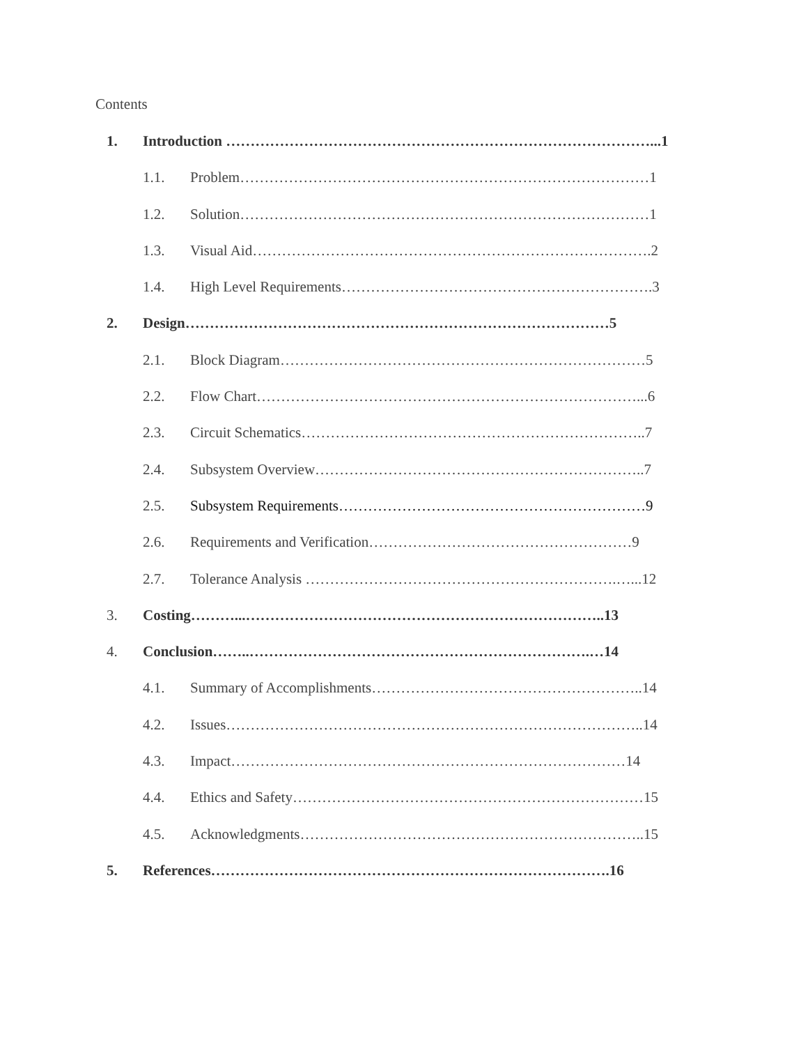Contents
1. Introduction ……………………………………………………………………………...1
1.1. Problem…………………………………………………………………………1
1.2. Solution…………………………………………………………………………1
1.3. Visual Aid……………………………………………………………………….2
1.4. High Level Requirements……………………………………………………….3
2. Design……………………………………………………………………………5
2.1. Block Diagram…………………………………………………………………5
2.2. Flow Chart……………………………………………………………………...6
2.3. Circuit Schematics……………………………………………………………..7
2.4. Subsystem Overview…………………………………………………………..7
2.5. Subsystem Requirements………………………………………………………9
2.6. Requirements and Verification………………………………………………9
2.7. Tolerance Analysis ……………………………………………………….…...12
3. Costing………...………………………………………………………………..13
4. Conclusion……..…………………………………………………………….…14
4.1. Summary of Accomplishments………………………………………………..14
4.2. Issues…………………………………………………………………………..14
4.3. Impact………………………………………………………………………14
4.4. Ethics and Safety………………………………………………………………15
4.5. Acknowledgments……………………………………………………………..15
5. References……………………………………………………………………….16